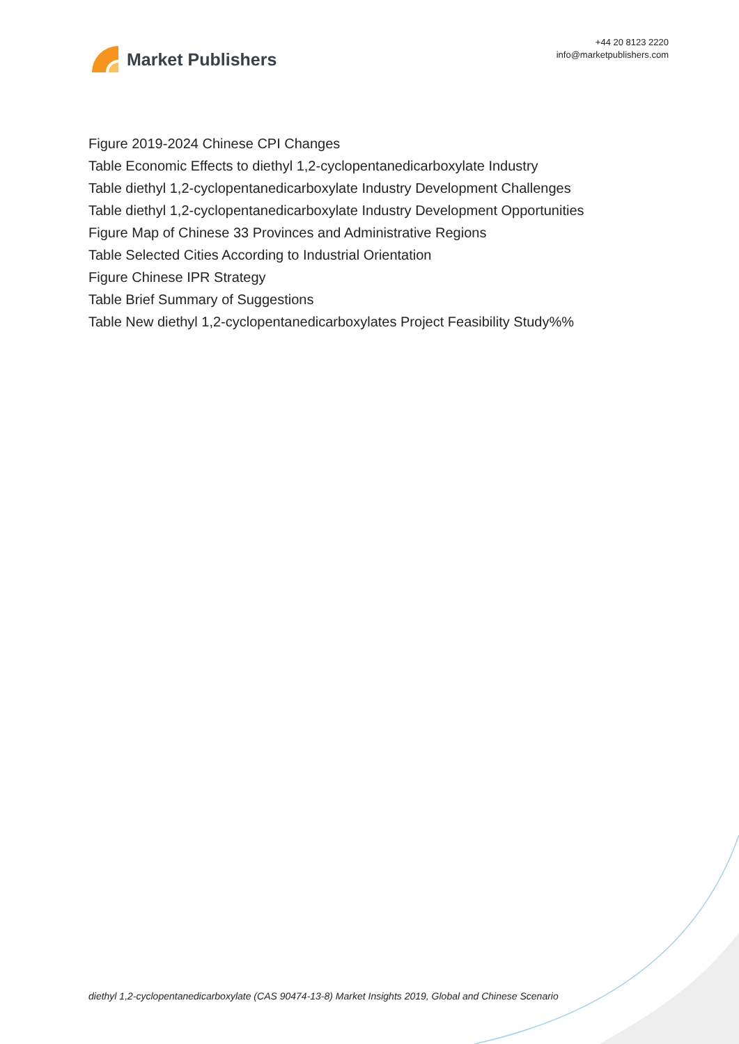Market Publishers
+44 20 8123 2220
info@marketpublishers.com
Figure 2019-2024 Chinese CPI Changes
Table Economic Effects to diethyl 1,2-cyclopentanedicarboxylate Industry
Table diethyl 1,2-cyclopentanedicarboxylate Industry Development Challenges
Table diethyl 1,2-cyclopentanedicarboxylate Industry Development Opportunities
Figure Map of Chinese 33 Provinces and Administrative Regions
Table Selected Cities According to Industrial Orientation
Figure Chinese IPR Strategy
Table Brief Summary of Suggestions
Table New diethyl 1,2-cyclopentanedicarboxylates Project Feasibility Study%%
diethyl 1,2-cyclopentanedicarboxylate (CAS 90474-13-8) Market Insights 2019, Global and Chinese Scenario